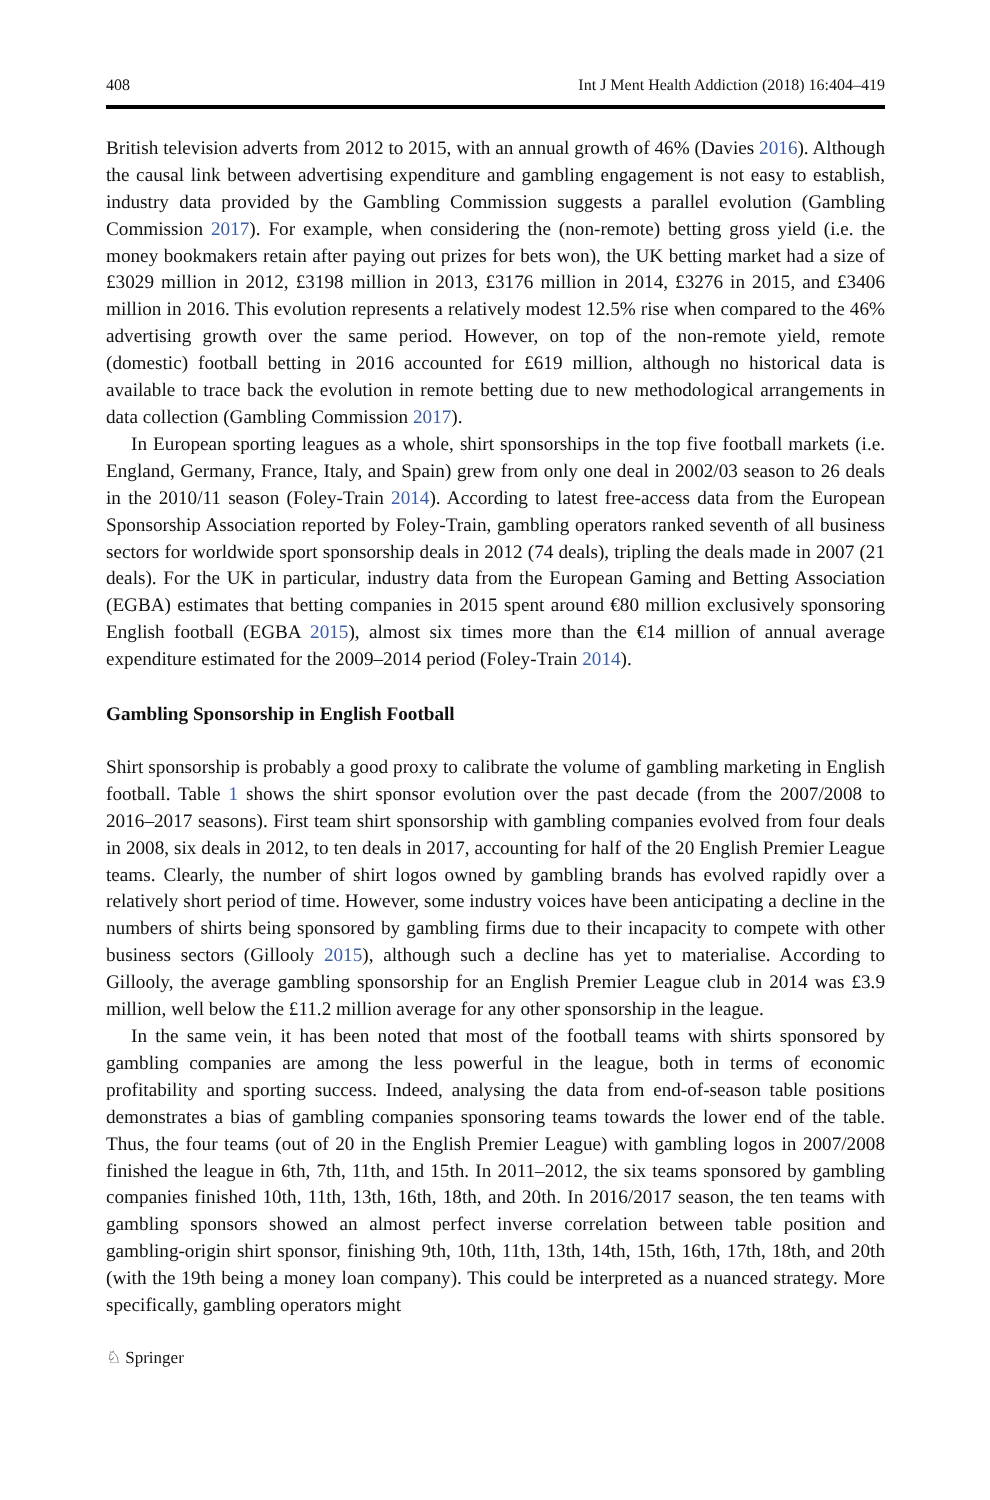408 Int J Ment Health Addiction (2018) 16:404–419
British television adverts from 2012 to 2015, with an annual growth of 46% (Davies 2016). Although the causal link between advertising expenditure and gambling engagement is not easy to establish, industry data provided by the Gambling Commission suggests a parallel evolution (Gambling Commission 2017). For example, when considering the (non-remote) betting gross yield (i.e. the money bookmakers retain after paying out prizes for bets won), the UK betting market had a size of £3029 million in 2012, £3198 million in 2013, £3176 million in 2014, £3276 in 2015, and £3406 million in 2016. This evolution represents a relatively modest 12.5% rise when compared to the 46% advertising growth over the same period. However, on top of the non-remote yield, remote (domestic) football betting in 2016 accounted for £619 million, although no historical data is available to trace back the evolution in remote betting due to new methodological arrangements in data collection (Gambling Commission 2017).
In European sporting leagues as a whole, shirt sponsorships in the top five football markets (i.e. England, Germany, France, Italy, and Spain) grew from only one deal in 2002/03 season to 26 deals in the 2010/11 season (Foley-Train 2014). According to latest free-access data from the European Sponsorship Association reported by Foley-Train, gambling operators ranked seventh of all business sectors for worldwide sport sponsorship deals in 2012 (74 deals), tripling the deals made in 2007 (21 deals). For the UK in particular, industry data from the European Gaming and Betting Association (EGBA) estimates that betting companies in 2015 spent around €80 million exclusively sponsoring English football (EGBA 2015), almost six times more than the €14 million of annual average expenditure estimated for the 2009–2014 period (Foley-Train 2014).
Gambling Sponsorship in English Football
Shirt sponsorship is probably a good proxy to calibrate the volume of gambling marketing in English football. Table 1 shows the shirt sponsor evolution over the past decade (from the 2007/2008 to 2016–2017 seasons). First team shirt sponsorship with gambling companies evolved from four deals in 2008, six deals in 2012, to ten deals in 2017, accounting for half of the 20 English Premier League teams. Clearly, the number of shirt logos owned by gambling brands has evolved rapidly over a relatively short period of time. However, some industry voices have been anticipating a decline in the numbers of shirts being sponsored by gambling firms due to their incapacity to compete with other business sectors (Gillooly 2015), although such a decline has yet to materialise. According to Gillooly, the average gambling sponsorship for an English Premier League club in 2014 was £3.9 million, well below the £11.2 million average for any other sponsorship in the league.
In the same vein, it has been noted that most of the football teams with shirts sponsored by gambling companies are among the less powerful in the league, both in terms of economic profitability and sporting success. Indeed, analysing the data from end-of-season table positions demonstrates a bias of gambling companies sponsoring teams towards the lower end of the table. Thus, the four teams (out of 20 in the English Premier League) with gambling logos in 2007/2008 finished the league in 6th, 7th, 11th, and 15th. In 2011–2012, the six teams sponsored by gambling companies finished 10th, 11th, 13th, 16th, 18th, and 20th. In 2016/2017 season, the ten teams with gambling sponsors showed an almost perfect inverse correlation between table position and gambling-origin shirt sponsor, finishing 9th, 10th, 11th, 13th, 14th, 15th, 16th, 17th, 18th, and 20th (with the 19th being a money loan company). This could be interpreted as a nuanced strategy. More specifically, gambling operators might
♘ Springer